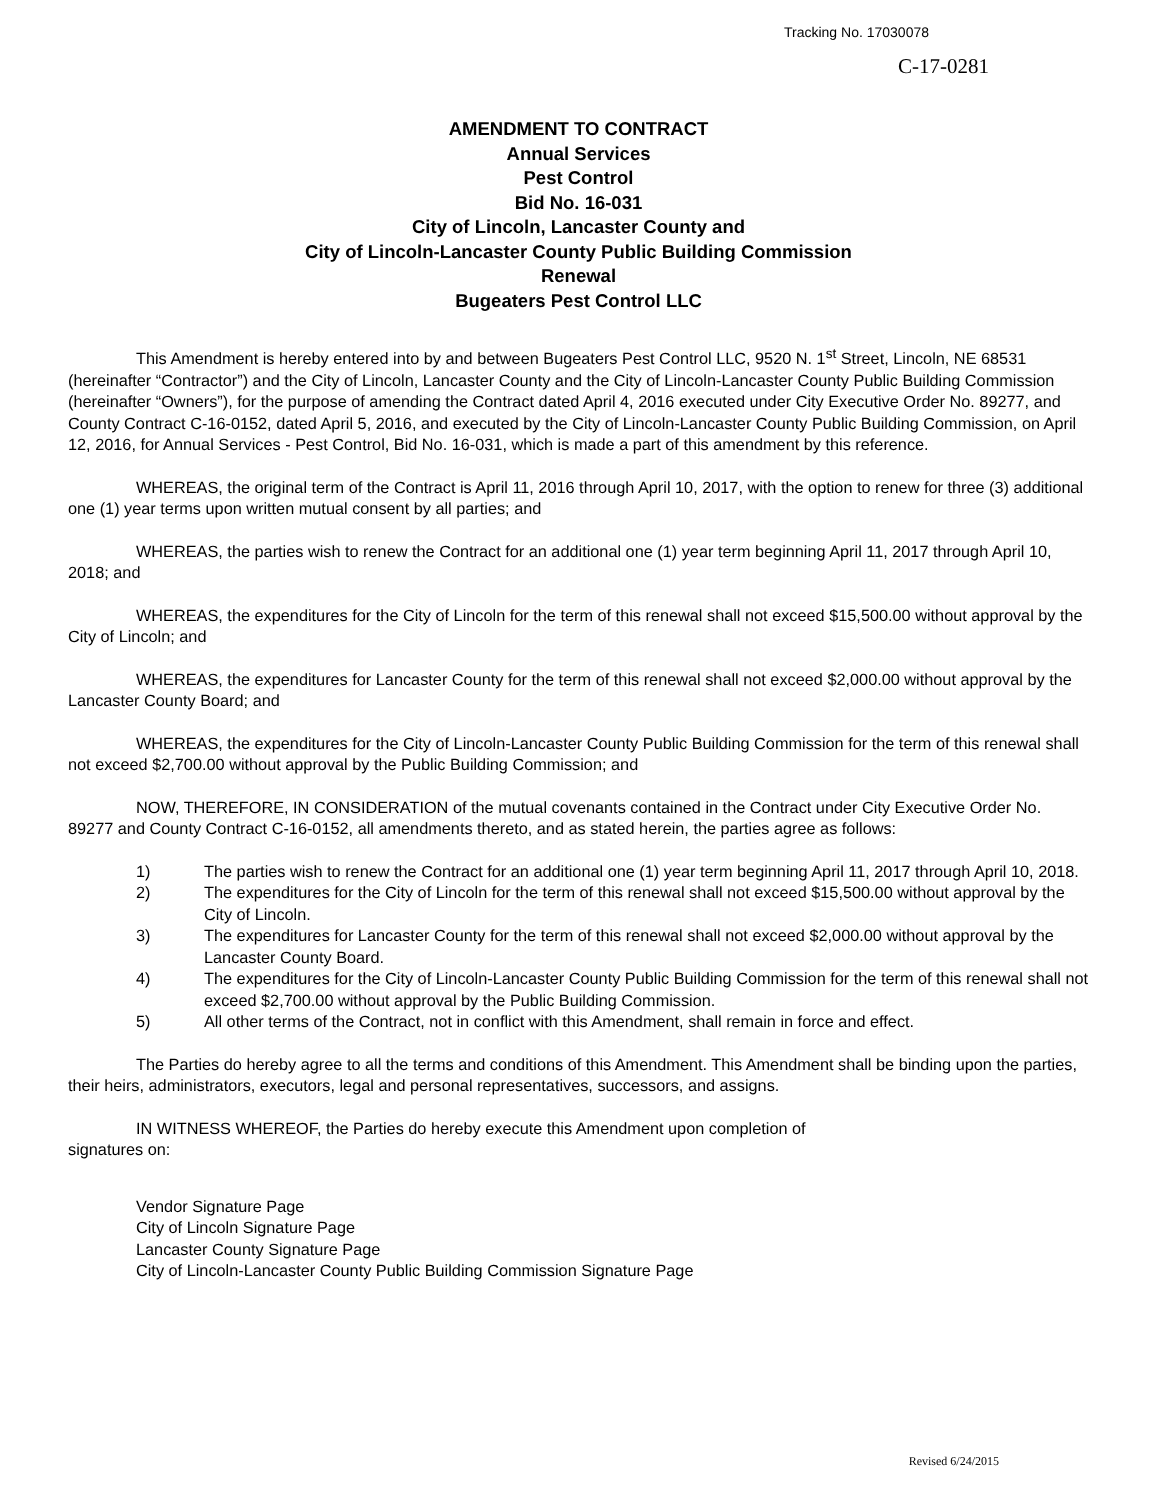Tracking No. 17030078
C-17-0281
AMENDMENT TO CONTRACT
Annual Services
Pest Control
Bid No. 16-031
City of Lincoln, Lancaster County and
City of Lincoln-Lancaster County Public Building Commission
Renewal
Bugeaters Pest Control LLC
This Amendment is hereby entered into by and between Bugeaters Pest Control LLC, 9520 N. 1<sup>st</sup> Street, Lincoln, NE 68531 (hereinafter “Contractor”) and the City of Lincoln, Lancaster County and the City of Lincoln-Lancaster County Public Building Commission (hereinafter “Owners”), for the purpose of amending the Contract dated April 4, 2016 executed under City Executive Order No. 89277, and County Contract C-16-0152, dated April 5, 2016, and executed by the City of Lincoln-Lancaster County Public Building Commission, on April 12, 2016, for Annual Services - Pest Control, Bid No. 16-031, which is made a part of this amendment by this reference.
WHEREAS, the original term of the Contract is April 11, 2016 through April 10, 2017, with the option to renew for three (3) additional one (1) year terms upon written mutual consent by all parties; and
WHEREAS, the parties wish to renew the Contract for an additional one (1) year term beginning April 11, 2017 through April 10, 2018; and
WHEREAS, the expenditures for the City of Lincoln for the term of this renewal shall not exceed $15,500.00 without approval by the City of Lincoln; and
WHEREAS, the expenditures for Lancaster County for the term of this renewal shall not exceed $2,000.00 without approval by the Lancaster County Board; and
WHEREAS, the expenditures for the City of Lincoln-Lancaster County Public Building Commission for the term of this renewal shall not exceed $2,700.00 without approval by the Public Building Commission; and
NOW, THEREFORE, IN CONSIDERATION of the mutual covenants contained in the Contract under City Executive Order No. 89277 and County Contract C-16-0152, all amendments thereto, and as stated herein, the parties agree as follows:
1) The parties wish to renew the Contract for an additional one (1) year term beginning April 11, 2017 through April 10, 2018.
2) The expenditures for the City of Lincoln for the term of this renewal shall not exceed $15,500.00 without approval by the City of Lincoln.
3) The expenditures for Lancaster County for the term of this renewal shall not exceed $2,000.00 without approval by the Lancaster County Board.
4) The expenditures for the City of Lincoln-Lancaster County Public Building Commission for the term of this renewal shall not exceed $2,700.00 without approval by the Public Building Commission.
5) All other terms of the Contract, not in conflict with this Amendment, shall remain in force and effect.
The Parties do hereby agree to all the terms and conditions of this Amendment. This Amendment shall be binding upon the parties, their heirs, administrators, executors, legal and personal representatives, successors, and assigns.
IN WITNESS WHEREOF, the Parties do hereby execute this Amendment upon completion of
signatures on:
Vendor Signature Page
City of Lincoln Signature Page
Lancaster County Signature Page
City of Lincoln-Lancaster County Public Building Commission Signature Page
Revised 6/24/2015